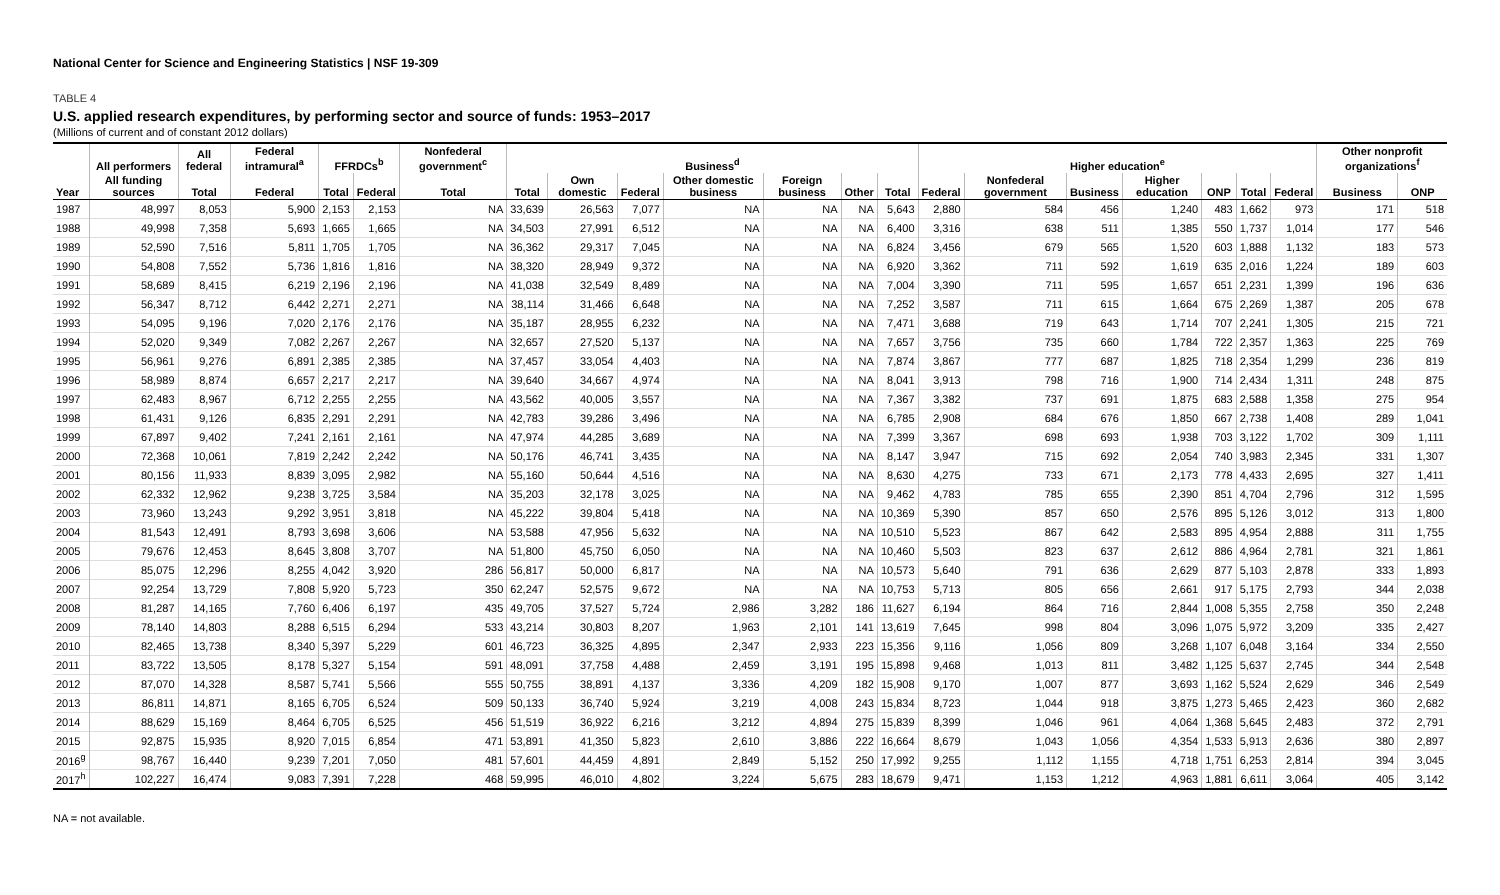National Center for Science and Engineering Statistics | NSF 19-309
TABLE 4
U.S. applied research expenditures, by performing sector and source of funds: 1953–2017
(Millions of current and of constant 2012 dollars)
| | All performers | All federal | Federal intramural<sup>a</sup> | FFRDCs<sup>b</sup> | | Nonfederal government<sup>c</sup> | Business<sup>d</sup> | | | | | | | Higher education<sup>e</sup> | | | | | | | Other nonprofit organizations<sup>f</sup> | |
| --- | --- | --- | --- | --- | --- | --- | --- | --- | --- | --- | --- | --- | --- | --- | --- | --- | --- | --- | --- | --- | --- | --- |
| Year | All funding sources | Total | Federal | Total | Federal | Total | Total | Own domestic | Federal | Other domestic business | Foreign business | Other | Total | Federal | Nonfederal government | Business | Higher education | ONP | Total | Federal | Business | ONP |
| 1987 | 48,997 | 8,053 | 5,900 | 2,153 | 2,153 | NA | 33,639 | 26,563 | 7,077 | NA | NA | NA | 5,643 | 2,880 | 584 | 456 | 1,240 | 483 | 1,662 | 973 | 171 | 518 |
| 1988 | 49,998 | 7,358 | 5,693 | 1,665 | 1,665 | NA | 34,503 | 27,991 | 6,512 | NA | NA | NA | 6,400 | 3,316 | 638 | 511 | 1,385 | 550 | 1,737 | 1,014 | 177 | 546 |
| 1989 | 52,590 | 7,516 | 5,811 | 1,705 | 1,705 | NA | 36,362 | 29,317 | 7,045 | NA | NA | NA | 6,824 | 3,456 | 679 | 565 | 1,520 | 603 | 1,888 | 1,132 | 183 | 573 |
| 1990 | 54,808 | 7,552 | 5,736 | 1,816 | 1,816 | NA | 38,320 | 28,949 | 9,372 | NA | NA | NA | 6,920 | 3,362 | 711 | 592 | 1,619 | 635 | 2,016 | 1,224 | 189 | 603 |
| 1991 | 58,689 | 8,415 | 6,219 | 2,196 | 2,196 | NA | 41,038 | 32,549 | 8,489 | NA | NA | NA | 7,004 | 3,390 | 711 | 595 | 1,657 | 651 | 2,231 | 1,399 | 196 | 636 |
| 1992 | 56,347 | 8,712 | 6,442 | 2,271 | 2,271 | NA | 38,114 | 31,466 | 6,648 | NA | NA | NA | 7,252 | 3,587 | 711 | 615 | 1,664 | 675 | 2,269 | 1,387 | 205 | 678 |
| 1993 | 54,095 | 9,196 | 7,020 | 2,176 | 2,176 | NA | 35,187 | 28,955 | 6,232 | NA | NA | NA | 7,471 | 3,688 | 719 | 643 | 1,714 | 707 | 2,241 | 1,305 | 215 | 721 |
| 1994 | 52,020 | 9,349 | 7,082 | 2,267 | 2,267 | NA | 32,657 | 27,520 | 5,137 | NA | NA | NA | 7,657 | 3,756 | 735 | 660 | 1,784 | 722 | 2,357 | 1,363 | 225 | 769 |
| 1995 | 56,961 | 9,276 | 6,891 | 2,385 | 2,385 | NA | 37,457 | 33,054 | 4,403 | NA | NA | NA | 7,874 | 3,867 | 777 | 687 | 1,825 | 718 | 2,354 | 1,299 | 236 | 819 |
| 1996 | 58,989 | 8,874 | 6,657 | 2,217 | 2,217 | NA | 39,640 | 34,667 | 4,974 | NA | NA | NA | 8,041 | 3,913 | 798 | 716 | 1,900 | 714 | 2,434 | 1,311 | 248 | 875 |
| 1997 | 62,483 | 8,967 | 6,712 | 2,255 | 2,255 | NA | 43,562 | 40,005 | 3,557 | NA | NA | NA | 7,367 | 3,382 | 737 | 691 | 1,875 | 683 | 2,588 | 1,358 | 275 | 954 |
| 1998 | 61,431 | 9,126 | 6,835 | 2,291 | 2,291 | NA | 42,783 | 39,286 | 3,496 | NA | NA | NA | 6,785 | 2,908 | 684 | 676 | 1,850 | 667 | 2,738 | 1,408 | 289 | 1,041 |
| 1999 | 67,897 | 9,402 | 7,241 | 2,161 | 2,161 | NA | 47,974 | 44,285 | 3,689 | NA | NA | NA | 7,399 | 3,367 | 698 | 693 | 1,938 | 703 | 3,122 | 1,702 | 309 | 1,111 |
| 2000 | 72,368 | 10,061 | 7,819 | 2,242 | 2,242 | NA | 50,176 | 46,741 | 3,435 | NA | NA | NA | 8,147 | 3,947 | 715 | 692 | 2,054 | 740 | 3,983 | 2,345 | 331 | 1,307 |
| 2001 | 80,156 | 11,933 | 8,839 | 3,095 | 2,982 | NA | 55,160 | 50,644 | 4,516 | NA | NA | NA | 8,630 | 4,275 | 733 | 671 | 2,173 | 778 | 4,433 | 2,695 | 327 | 1,411 |
| 2002 | 62,332 | 12,962 | 9,238 | 3,725 | 3,584 | NA | 35,203 | 32,178 | 3,025 | NA | NA | NA | 9,462 | 4,783 | 785 | 655 | 2,390 | 851 | 4,704 | 2,796 | 312 | 1,595 |
| 2003 | 73,960 | 13,243 | 9,292 | 3,951 | 3,818 | NA | 45,222 | 39,804 | 5,418 | NA | NA | NA | 10,369 | 5,390 | 857 | 650 | 2,576 | 895 | 5,126 | 3,012 | 313 | 1,800 |
| 2004 | 81,543 | 12,491 | 8,793 | 3,698 | 3,606 | NA | 53,588 | 47,956 | 5,632 | NA | NA | NA | 10,510 | 5,523 | 867 | 642 | 2,583 | 895 | 4,954 | 2,888 | 311 | 1,755 |
| 2005 | 79,676 | 12,453 | 8,645 | 3,808 | 3,707 | NA | 51,800 | 45,750 | 6,050 | NA | NA | NA | 10,460 | 5,503 | 823 | 637 | 2,612 | 886 | 4,964 | 2,781 | 321 | 1,861 |
| 2006 | 85,075 | 12,296 | 8,255 | 4,042 | 3,920 | 286 | 56,817 | 50,000 | 6,817 | NA | NA | NA | 10,573 | 5,640 | 791 | 636 | 2,629 | 877 | 5,103 | 2,878 | 333 | 1,893 |
| 2007 | 92,254 | 13,729 | 7,808 | 5,920 | 5,723 | 350 | 62,247 | 52,575 | 9,672 | NA | NA | NA | 10,753 | 5,713 | 805 | 656 | 2,661 | 917 | 5,175 | 2,793 | 344 | 2,038 |
| 2008 | 81,287 | 14,165 | 7,760 | 6,406 | 6,197 | 435 | 49,705 | 37,527 | 5,724 | 2,986 | 3,282 | 186 | 11,627 | 6,194 | 864 | 716 | 2,844 | 1,008 | 5,355 | 2,758 | 350 | 2,248 |
| 2009 | 78,140 | 14,803 | 8,288 | 6,515 | 6,294 | 533 | 43,214 | 30,803 | 8,207 | 1,963 | 2,101 | 141 | 13,619 | 7,645 | 998 | 804 | 3,096 | 1,075 | 5,972 | 3,209 | 335 | 2,427 |
| 2010 | 82,465 | 13,738 | 8,340 | 5,397 | 5,229 | 601 | 46,723 | 36,325 | 4,895 | 2,347 | 2,933 | 223 | 15,356 | 9,116 | 1,056 | 809 | 3,268 | 1,107 | 6,048 | 3,164 | 334 | 2,550 |
| 2011 | 83,722 | 13,505 | 8,178 | 5,327 | 5,154 | 591 | 48,091 | 37,758 | 4,488 | 2,459 | 3,191 | 195 | 15,898 | 9,468 | 1,013 | 811 | 3,482 | 1,125 | 5,637 | 2,745 | 344 | 2,548 |
| 2012 | 87,070 | 14,328 | 8,587 | 5,741 | 5,566 | 555 | 50,755 | 38,891 | 4,137 | 3,336 | 4,209 | 182 | 15,908 | 9,170 | 1,007 | 877 | 3,693 | 1,162 | 5,524 | 2,629 | 346 | 2,549 |
| 2013 | 86,811 | 14,871 | 8,165 | 6,705 | 6,524 | 509 | 50,133 | 36,740 | 5,924 | 3,219 | 4,008 | 243 | 15,834 | 8,723 | 1,044 | 918 | 3,875 | 1,273 | 5,465 | 2,423 | 360 | 2,682 |
| 2014 | 88,629 | 15,169 | 8,464 | 6,705 | 6,525 | 456 | 51,519 | 36,922 | 6,216 | 3,212 | 4,894 | 275 | 15,839 | 8,399 | 1,046 | 961 | 4,064 | 1,368 | 5,645 | 2,483 | 372 | 2,791 |
| 2015 | 92,875 | 15,935 | 8,920 | 7,015 | 6,854 | 471 | 53,891 | 41,350 | 5,823 | 2,610 | 3,886 | 222 | 16,664 | 8,679 | 1,043 | 1,056 | 4,354 | 1,533 | 5,913 | 2,636 | 380 | 2,897 |
| 2016<sup>g</sup> | 98,767 | 16,440 | 9,239 | 7,201 | 7,050 | 481 | 57,601 | 44,459 | 4,891 | 2,849 | 5,152 | 250 | 17,992 | 9,255 | 1,112 | 1,155 | 4,718 | 1,751 | 6,253 | 2,814 | 394 | 3,045 |
| 2017<sup>h</sup> | 102,227 | 16,474 | 9,083 | 7,391 | 7,228 | 468 | 59,995 | 46,010 | 4,802 | 3,224 | 5,675 | 283 | 18,679 | 9,471 | 1,153 | 1,212 | 4,963 | 1,881 | 6,611 | 3,064 | 405 | 3,142 |
NA = not available.